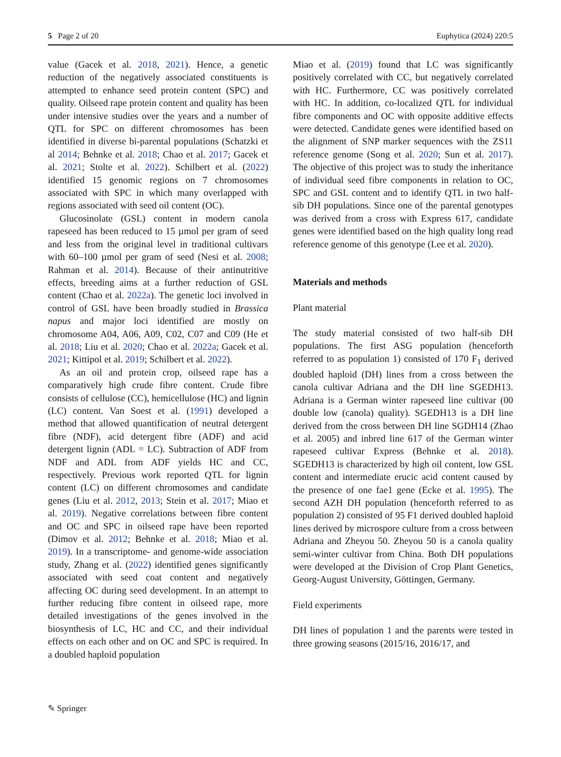5 Page 2 of 20 Euphytica (2024) 220:5
value (Gacek et al. 2018, 2021). Hence, a genetic reduction of the negatively associated constituents is attempted to enhance seed protein content (SPC) and quality. Oilseed rape protein content and quality has been under intensive studies over the years and a number of QTL for SPC on different chromosomes has been identified in diverse bi-parental populations (Schatzki et al 2014; Behnke et al. 2018; Chao et al. 2017; Gacek et al. 2021; Stolte et al. 2022). Schilbert et al. (2022) identified 15 genomic regions on 7 chromosomes associated with SPC in which many overlapped with regions associated with seed oil content (OC).
Glucosinolate (GSL) content in modern canola rapeseed has been reduced to 15 µmol per gram of seed and less from the original level in traditional cultivars with 60–100 µmol per gram of seed (Nesi et al. 2008; Rahman et al. 2014). Because of their antinutritive effects, breeding aims at a further reduction of GSL content (Chao et al. 2022a). The genetic loci involved in control of GSL have been broadly studied in Brassica napus and major loci identified are mostly on chromosome A04, A06, A09, C02, C07 and C09 (He et al. 2018; Liu et al. 2020; Chao et al. 2022a; Gacek et al. 2021; Kittipol et al. 2019; Schilbert et al. 2022).
As an oil and protein crop, oilseed rape has a comparatively high crude fibre content. Crude fibre consists of cellulose (CC), hemicellulose (HC) and lignin (LC) content. Van Soest et al. (1991) developed a method that allowed quantification of neutral detergent fibre (NDF), acid detergent fibre (ADF) and acid detergent lignin (ADL = LC). Subtraction of ADF from NDF and ADL from ADF yields HC and CC, respectively. Previous work reported QTL for lignin content (LC) on different chromosomes and candidate genes (Liu et al. 2012, 2013; Stein et al. 2017; Miao et al. 2019). Negative correlations between fibre content and OC and SPC in oilseed rape have been reported (Dimov et al. 2012; Behnke et al. 2018; Miao et al. 2019). In a transcriptome- and genome-wide association study, Zhang et al. (2022) identified genes significantly associated with seed coat content and negatively affecting OC during seed development. In an attempt to further reducing fibre content in oilseed rape, more detailed investigations of the genes involved in the biosynthesis of LC, HC and CC, and their individual effects on each other and on OC and SPC is required. In a doubled haploid population
Miao et al. (2019) found that LC was significantly positively correlated with CC, but negatively correlated with HC. Furthermore, CC was positively correlated with HC. In addition, co-localized QTL for individual fibre components and OC with opposite additive effects were detected. Candidate genes were identified based on the alignment of SNP marker sequences with the ZS11 reference genome (Song et al. 2020; Sun et al. 2017). The objective of this project was to study the inheritance of individual seed fibre components in relation to OC, SPC and GSL content and to identify QTL in two half-sib DH populations. Since one of the parental genotypes was derived from a cross with Express 617, candidate genes were identified based on the high quality long read reference genome of this genotype (Lee et al. 2020).
Materials and methods
Plant material
The study material consisted of two half-sib DH populations. The first ASG population (henceforth referred to as population 1) consisted of 170 F<sub>1</sub> derived doubled haploid (DH) lines from a cross between the canola cultivar Adriana and the DH line SGEDH13. Adriana is a German winter rapeseed line cultivar (00 double low (canola) quality). SGEDH13 is a DH line derived from the cross between DH line SGDH14 (Zhao et al. 2005) and inbred line 617 of the German winter rapeseed cultivar Express (Behnke et al. 2018). SGEDH13 is characterized by high oil content, low GSL content and intermediate erucic acid content caused by the presence of one fae1 gene (Ecke et al. 1995). The second AZH DH population (henceforth referred to as population 2) consisted of 95 F1 derived doubled haploid lines derived by microspore culture from a cross between Adriana and Zheyou 50. Zheyou 50 is a canola quality semi-winter cultivar from China. Both DH populations were developed at the Division of Crop Plant Genetics, Georg-August University, Göttingen, Germany.
Field experiments
DH lines of population 1 and the parents were tested in three growing seasons (2015/16, 2016/17, and
✎ Springer